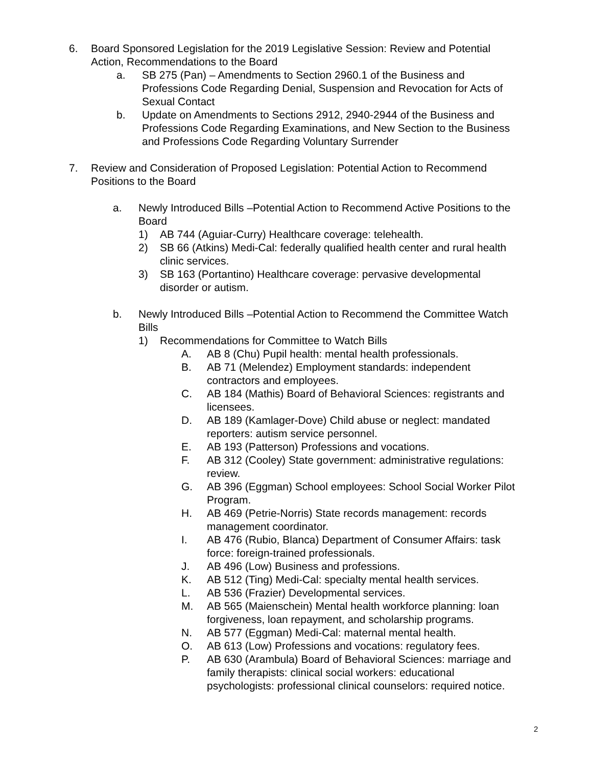6. Board Sponsored Legislation for the 2019 Legislative Session: Review and Potential Action, Recommendations to the Board
a. SB 275 (Pan) – Amendments to Section 2960.1 of the Business and Professions Code Regarding Denial, Suspension and Revocation for Acts of Sexual Contact
b. Update on Amendments to Sections 2912, 2940-2944 of the Business and Professions Code Regarding Examinations, and New Section to the Business and Professions Code Regarding Voluntary Surrender
7. Review and Consideration of Proposed Legislation: Potential Action to Recommend Positions to the Board
a. Newly Introduced Bills –Potential Action to Recommend Active Positions to the Board
1) AB 744 (Aguiar-Curry) Healthcare coverage: telehealth.
2) SB 66 (Atkins) Medi-Cal: federally qualified health center and rural health clinic services.
3) SB 163 (Portantino) Healthcare coverage: pervasive developmental disorder or autism.
b. Newly Introduced Bills –Potential Action to Recommend the Committee Watch Bills
1) Recommendations for Committee to Watch Bills
A. AB 8 (Chu) Pupil health: mental health professionals.
B. AB 71 (Melendez) Employment standards: independent contractors and employees.
C. AB 184 (Mathis) Board of Behavioral Sciences: registrants and licensees.
D. AB 189 (Kamlager-Dove) Child abuse or neglect: mandated reporters: autism service personnel.
E. AB 193 (Patterson) Professions and vocations.
F. AB 312 (Cooley) State government: administrative regulations: review.
G. AB 396 (Eggman) School employees: School Social Worker Pilot Program.
H. AB 469 (Petrie-Norris) State records management: records management coordinator.
I. AB 476 (Rubio, Blanca) Department of Consumer Affairs: task force: foreign-trained professionals.
J. AB 496 (Low) Business and professions.
K. AB 512 (Ting) Medi-Cal: specialty mental health services.
L. AB 536 (Frazier) Developmental services.
M. AB 565 (Maienschein) Mental health workforce planning: loan forgiveness, loan repayment, and scholarship programs.
N. AB 577 (Eggman) Medi-Cal: maternal mental health.
O. AB 613 (Low) Professions and vocations: regulatory fees.
P. AB 630 (Arambula) Board of Behavioral Sciences: marriage and family therapists: clinical social workers: educational psychologists: professional clinical counselors: required notice.
2